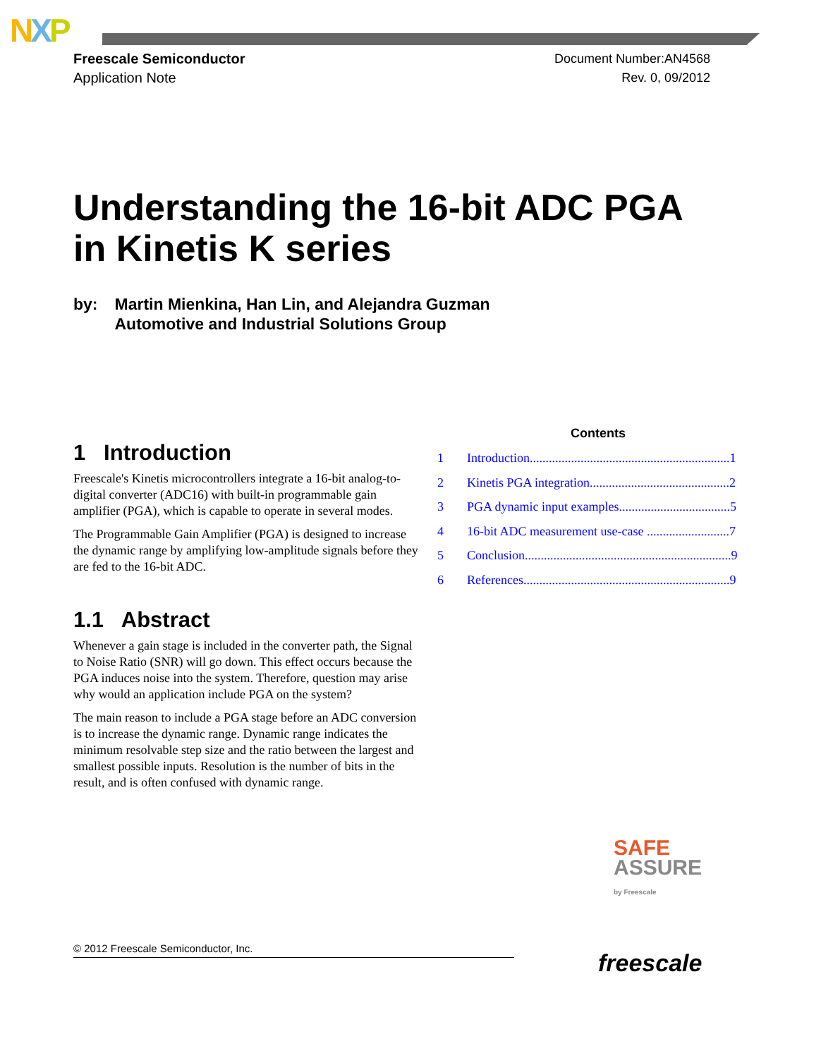NXP
Freescale Semiconductor
Application Note
Document Number:AN4568
Rev. 0, 09/2012
Understanding the 16-bit ADC PGA
in Kinetis K series
by: Martin Mienkina, Han Lin, and Alejandra Guzman
Automotive and Industrial Solutions Group
1 Introduction
Freescale's Kinetis microcontrollers integrate a 16-bit analog-to-digital converter (ADC16) with built-in programmable gain amplifier (PGA), which is capable to operate in several modes.
The Programmable Gain Amplifier (PGA) is designed to increase the dynamic range by amplifying low-amplitude signals before they are fed to the 16-bit ADC.
1.1 Abstract
Whenever a gain stage is included in the converter path, the Signal to Noise Ratio (SNR) will go down. This effect occurs because the PGA induces noise into the system. Therefore, question may arise why would an application include PGA on the system?
The main reason to include a PGA stage before an ADC conversion is to increase the dynamic range. Dynamic range indicates the minimum resolvable step size and the ratio between the largest and smallest possible inputs. Resolution is the number of bits in the result, and is often confused with dynamic range.
Contents
1 Introduction...............................................................1
2 Kinetis PGA integration............................................2
3 PGA dynamic input examples...................................5
4 16-bit ADC measurement use-case ..........................7
5 Conclusion.................................................................9
6 References.................................................................9
SAFE
ASSURE
by Freescale
© 2012 Freescale Semiconductor, Inc.
freescale